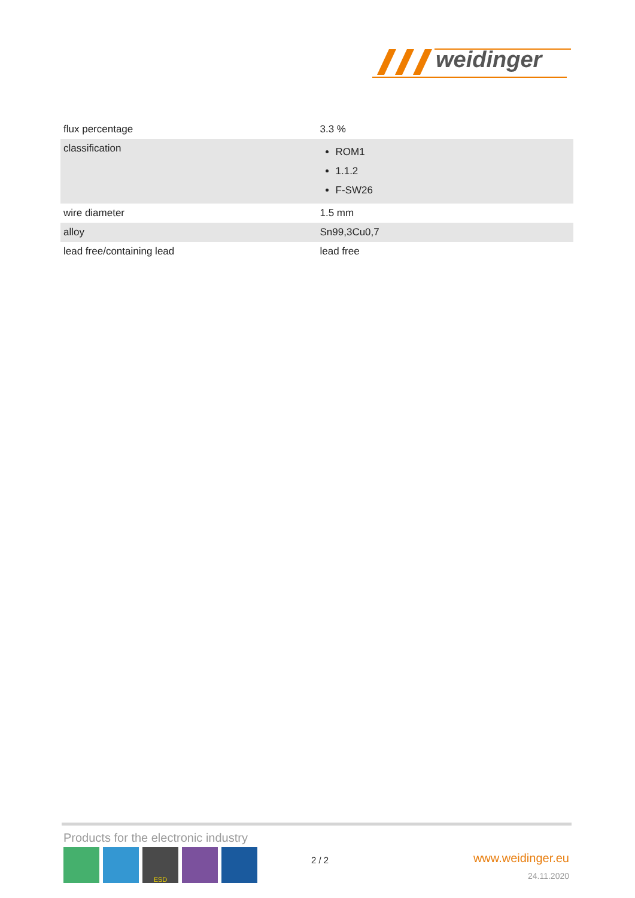weidinger
| flux percentage | 3.3 % |
| classification | ROM1 1.1.2 F-SW26 |
| wire diameter | 1.5 mm |
| alloy | Sn99,3Cu0,7 |
| lead free/containing lead | lead free |
Products for the electronic industry
ESD
2 / 2 www.weidinger.eu
24.11.2020